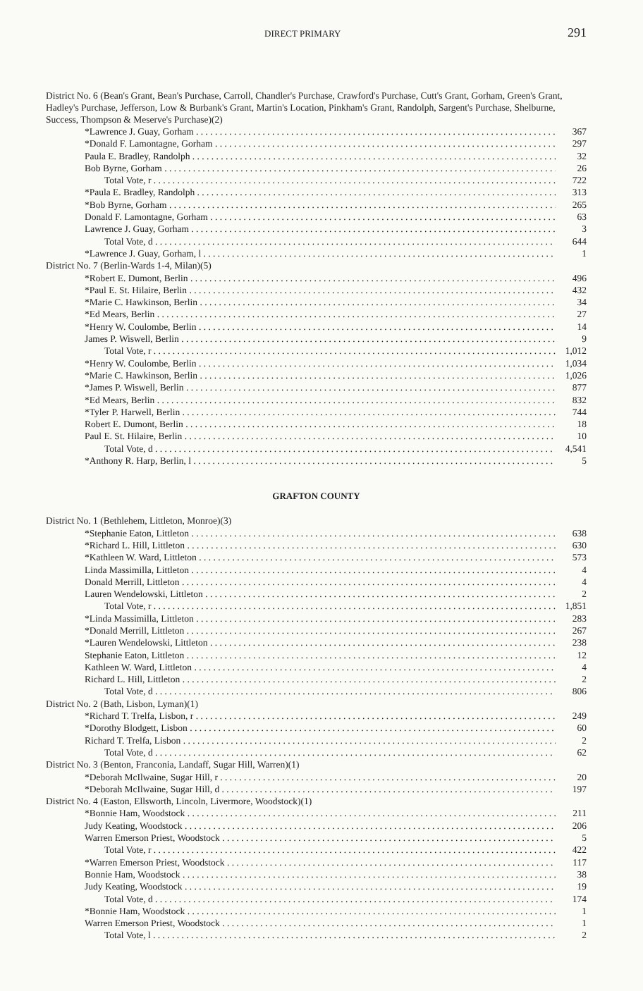DIRECT PRIMARY 291
District No. 6 (Bean's Grant, Bean's Purchase, Carroll, Chandler's Purchase, Crawford's Purchase, Cutt's Grant, Gorham, Green's Grant, Hadley's Purchase, Jefferson, Low & Burbank's Grant, Martin's Location, Pinkham's Grant, Randolph, Sargent's Purchase, Shelburne, Success, Thompson & Meserve's Purchase)(2)
| *Lawrence J. Guay, Gorham | 367 |
| *Donald F. Lamontagne, Gorham | 297 |
| Paula E. Bradley, Randolph | 32 |
| Bob Byrne, Gorham | 26 |
| Total Vote, r | 722 |
| *Paula E. Bradley, Randolph | 313 |
| *Bob Byrne, Gorham | 265 |
| Donald F. Lamontagne, Gorham | 63 |
| Lawrence J. Guay, Gorham | 3 |
| Total Vote, d | 644 |
| *Lawrence J. Guay, Gorham, l | 1 |
| District No. 7 (Berlin-Wards 1-4, Milan)(5) | |
| *Robert E. Dumont, Berlin | 496 |
| *Paul E. St. Hilaire, Berlin | 432 |
| *Marie C. Hawkinson, Berlin | 34 |
| *Ed Mears, Berlin | 27 |
| *Henry W. Coulombe, Berlin | 14 |
| James P. Wiswell, Berlin | 9 |
| Total Vote, r | 1,012 |
| *Henry W. Coulombe, Berlin | 1,034 |
| *Marie C. Hawkinson, Berlin | 1,026 |
| *James P. Wiswell, Berlin | 877 |
| *Ed Mears, Berlin | 832 |
| *Tyler P. Harwell, Berlin | 744 |
| Robert E. Dumont, Berlin | 18 |
| Paul E. St. Hilaire, Berlin | 10 |
| Total Vote, d | 4,541 |
| *Anthony R. Harp, Berlin, l | 5 |
GRAFTON COUNTY
| District No. 1 (Bethlehem, Littleton, Monroe)(3) | |
| *Stephanie Eaton, Littleton | 638 |
| *Richard L. Hill, Littleton | 630 |
| *Kathleen W. Ward, Littleton | 573 |
| Linda Massimilla, Littleton | 4 |
| Donald Merrill, Littleton | 4 |
| Lauren Wendelowski, Littleton | 2 |
| Total Vote, r | 1,851 |
| *Linda Massimilla, Littleton | 283 |
| *Donald Merrill, Littleton | 267 |
| *Lauren Wendelowski, Littleton | 238 |
| Stephanie Eaton, Littleton | 12 |
| Kathleen W. Ward, Littleton | 4 |
| Richard L. Hill, Littleton | 2 |
| Total Vote, d | 806 |
| District No. 2 (Bath, Lisbon, Lyman)(1) | |
| *Richard T. Trelfa, Lisbon, r | 249 |
| *Dorothy Blodgett, Lisbon | 60 |
| Richard T. Trelfa, Lisbon | 2 |
| Total Vote, d | 62 |
| District No. 3 (Benton, Franconia, Landaff, Sugar Hill, Warren)(1) | |
| *Deborah McIlwaine, Sugar Hill, r | 20 |
| *Deborah McIlwaine, Sugar Hill, d | 197 |
| District No. 4 (Easton, Ellsworth, Lincoln, Livermore, Woodstock)(1) | |
| *Bonnie Ham, Woodstock | 211 |
| Judy Keating, Woodstock | 206 |
| Warren Emerson Priest, Woodstock | 5 |
| Total Vote, r | 422 |
| *Warren Emerson Priest, Woodstock | 117 |
| Bonnie Ham, Woodstock | 38 |
| Judy Keating, Woodstock | 19 |
| Total Vote, d | 174 |
| *Bonnie Ham, Woodstock | 1 |
| Warren Emerson Priest, Woodstock | 1 |
| Total Vote, l | 2 |